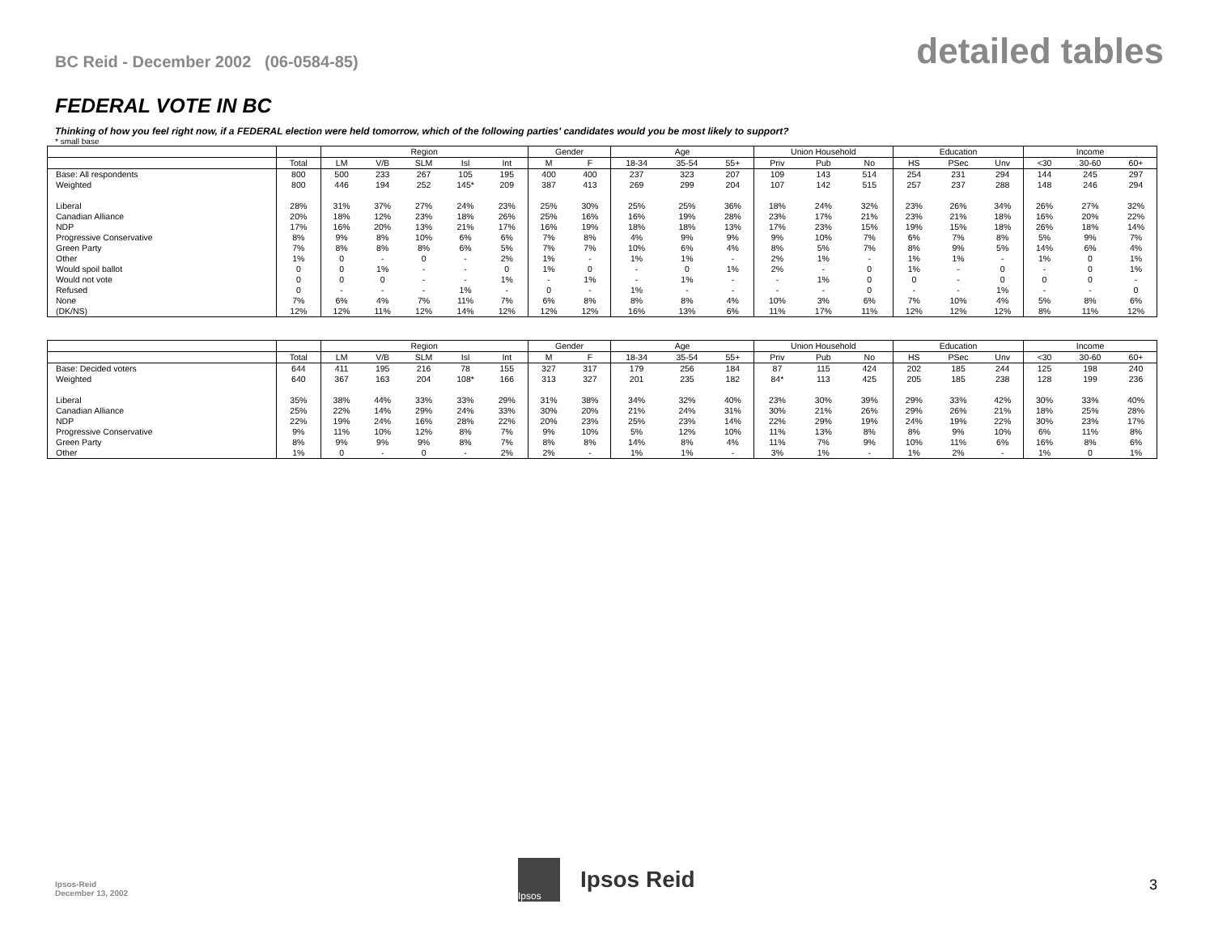BC Reid - December 2002 (06-0584-85)
detailed tables
FEDERAL VOTE IN BC
Thinking of how you feel right now, if a FEDERAL election were held tomorrow, which of the following parties' candidates would you be most likely to support?
* small base
| | | Region | | | | | Gender | | Age | | | Union Household | | | Education | | | Income | | |
| --- | --- | --- | --- | --- | --- | --- | --- | --- | --- | --- | --- | --- | --- | --- | --- | --- | --- | --- | --- | --- |
| | Total | LM | V/B | SLM | Isl | Int | M | F | 18-34 | 35-54 | 55+ | Priv | Pub | No | HS | PSec | Unv | <30 | 30-60 | 60+ |
| Base: All respondents | 800 | 500 | 233 | 267 | 105 | 195 | 400 | 400 | 237 | 323 | 207 | 109 | 143 | 514 | 254 | 231 | 294 | 144 | 245 | 297 |
| Weighted | 800 | 446 | 194 | 252 | 145* | 209 | 387 | 413 | 269 | 299 | 204 | 107 | 142 | 515 | 257 | 237 | 288 | 148 | 246 | 294 |
| Liberal | 28% | 31% | 37% | 27% | 24% | 23% | 25% | 30% | 25% | 25% | 36% | 18% | 24% | 32% | 23% | 26% | 34% | 26% | 27% | 32% |
| Canadian Alliance | 20% | 18% | 12% | 23% | 18% | 26% | 25% | 16% | 16% | 19% | 28% | 23% | 17% | 21% | 23% | 21% | 18% | 16% | 20% | 22% |
| NDP | 17% | 16% | 20% | 13% | 21% | 17% | 16% | 19% | 18% | 18% | 13% | 17% | 23% | 15% | 19% | 15% | 18% | 26% | 18% | 14% |
| Progressive Conservative | 8% | 9% | 8% | 10% | 6% | 6% | 7% | 8% | 4% | 9% | 9% | 9% | 10% | 7% | 6% | 7% | 8% | 5% | 9% | 7% |
| Green Party | 7% | 8% | 8% | 8% | 6% | 5% | 7% | 7% | 10% | 6% | 4% | 8% | 5% | 7% | 8% | 9% | 5% | 14% | 6% | 4% |
| Other | 1% | 0 | - | 0 | - | 2% | 1% | - | 1% | 1% | - | 2% | 1% | - | 1% | 1% | - | 1% | 0 | 1% |
| Would spoil ballot | 0 | 0 | 1% | - | - | 0 | 1% | 0 | - | 0 | 1% | 2% | - | 0 | 1% | - | 0 | - | 0 | 1% |
| Would not vote | 0 | 0 | 0 | - | - | 1% | - | 1% | - | 1% | - | - | 1% | 0 | 0 | - | 0 | 0 | 0 | - |
| Refused | 0 | - | - | - | 1% | - | 0 | - | 1% | - | - | - | - | 0 | - | - | 1% | - | - | 0 |
| None | 7% | 6% | 4% | 7% | 11% | 7% | 6% | 8% | 8% | 8% | 4% | 10% | 3% | 6% | 7% | 10% | 4% | 5% | 8% | 6% |
| (DK/NS) | 12% | 12% | 11% | 12% | 14% | 12% | 12% | 12% | 16% | 13% | 6% | 11% | 17% | 11% | 12% | 12% | 12% | 8% | 11% | 12% |
| | | Region | | | | | Gender | | Age | | | Union Household | | | Education | | | Income | | |
| --- | --- | --- | --- | --- | --- | --- | --- | --- | --- | --- | --- | --- | --- | --- | --- | --- | --- | --- | --- | --- |
| | Total | LM | V/B | SLM | Isl | Int | M | F | 18-34 | 35-54 | 55+ | Priv | Pub | No | HS | PSec | Unv | <30 | 30-60 | 60+ |
| Base: Decided voters | 644 | 411 | 195 | 216 | 78 | 155 | 327 | 317 | 179 | 256 | 184 | 87 | 115 | 424 | 202 | 185 | 244 | 125 | 198 | 240 |
| Weighted | 640 | 367 | 163 | 204 | 108* | 166 | 313 | 327 | 201 | 235 | 182 | 84* | 113 | 425 | 205 | 185 | 238 | 128 | 199 | 236 |
| Liberal | 35% | 38% | 44% | 33% | 33% | 29% | 31% | 38% | 34% | 32% | 40% | 23% | 30% | 39% | 29% | 33% | 42% | 30% | 33% | 40% |
| Canadian Alliance | 25% | 22% | 14% | 29% | 24% | 33% | 30% | 20% | 21% | 24% | 31% | 30% | 21% | 26% | 29% | 26% | 21% | 18% | 25% | 28% |
| NDP | 22% | 19% | 24% | 16% | 28% | 22% | 20% | 23% | 25% | 23% | 14% | 22% | 29% | 19% | 24% | 19% | 22% | 30% | 23% | 17% |
| Progressive Conservative | 9% | 11% | 10% | 12% | 8% | 7% | 9% | 10% | 5% | 12% | 10% | 11% | 13% | 8% | 8% | 9% | 10% | 6% | 11% | 8% |
| Green Party | 8% | 9% | 9% | 9% | 8% | 7% | 8% | 8% | 14% | 8% | 4% | 11% | 7% | 9% | 10% | 11% | 6% | 16% | 8% | 6% |
| Other | 1% | 0 | - | 0 | - | 2% | 2% | - | 1% | 1% | - | 3% | 1% | - | 1% | 2% | - | 1% | 0 | 1% |
Ipsos-Reid
December 13, 2002
Ipsos
Ipsos Reid
3